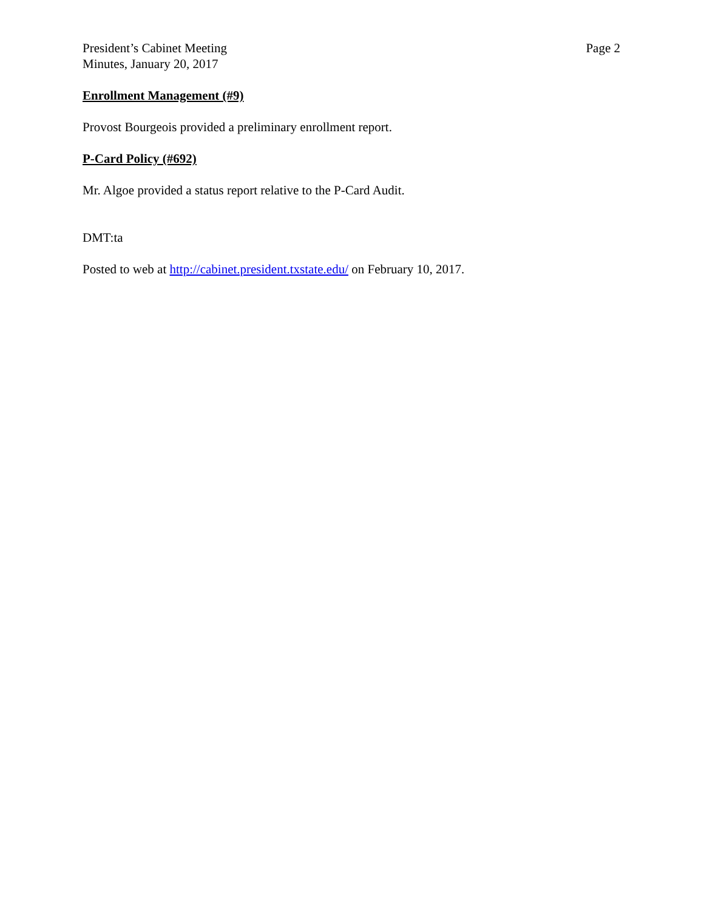President’s Cabinet Meeting
Minutes, January 20, 2017
Page 2
Enrollment Management (#9)
Provost Bourgeois provided a preliminary enrollment report.
P-Card Policy (#692)
Mr. Algoe provided a status report relative to the P-Card Audit.
DMT:ta
Posted to web at http://cabinet.president.txstate.edu/ on February 10, 2017.